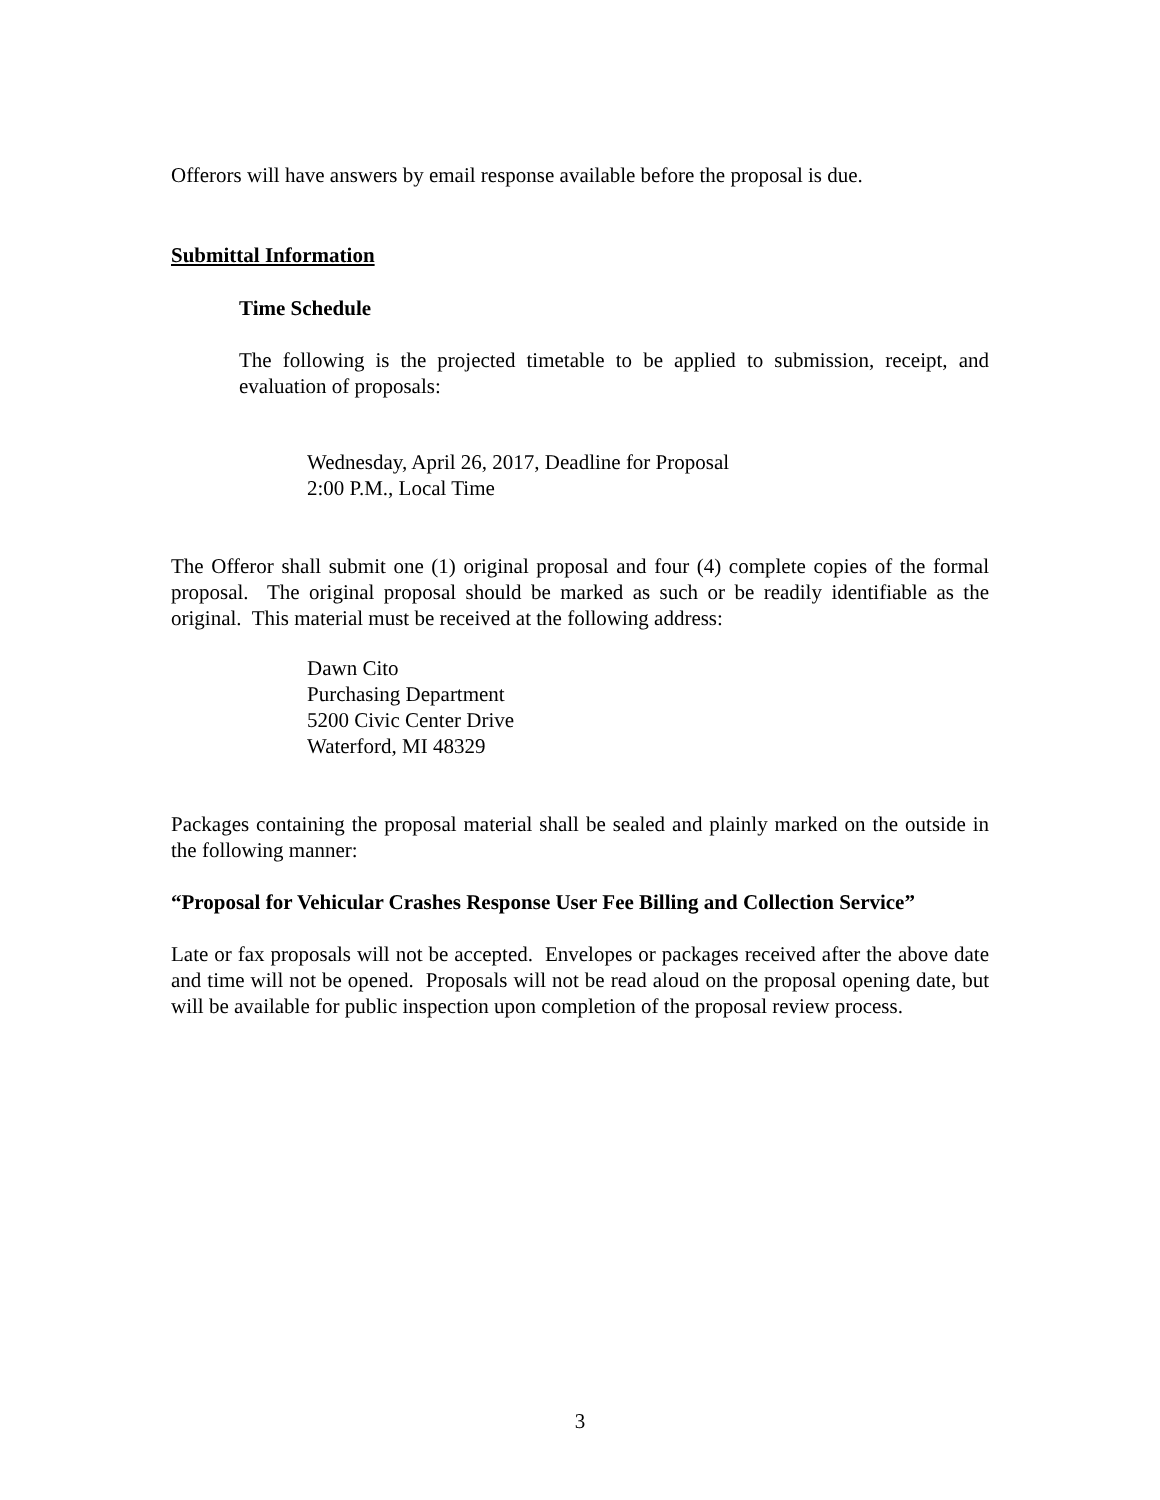Offerors will have answers by email response available before the proposal is due.
Submittal Information
Time Schedule
The following is the projected timetable to be applied to submission, receipt, and evaluation of proposals:
Wednesday, April 26, 2017, Deadline for Proposal
2:00 P.M., Local Time
The Offeror shall submit one (1) original proposal and four (4) complete copies of the formal proposal. The original proposal should be marked as such or be readily identifiable as the original. This material must be received at the following address:
Dawn Cito
Purchasing Department
5200 Civic Center Drive
Waterford, MI 48329
Packages containing the proposal material shall be sealed and plainly marked on the outside in the following manner:
“Proposal for Vehicular Crashes Response User Fee Billing and Collection Service”
Late or fax proposals will not be accepted. Envelopes or packages received after the above date and time will not be opened. Proposals will not be read aloud on the proposal opening date, but will be available for public inspection upon completion of the proposal review process.
3